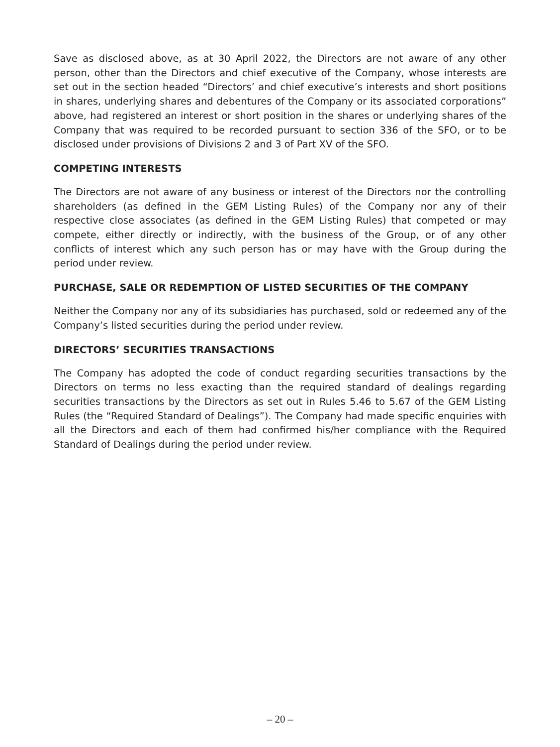Save as disclosed above, as at 30 April 2022, the Directors are not aware of any other person, other than the Directors and chief executive of the Company, whose interests are set out in the section headed “Directors’ and chief executive’s interests and short positions in shares, underlying shares and debentures of the Company or its associated corporations” above, had registered an interest or short position in the shares or underlying shares of the Company that was required to be recorded pursuant to section 336 of the SFO, or to be disclosed under provisions of Divisions 2 and 3 of Part XV of the SFO.
COMPETING INTERESTS
The Directors are not aware of any business or interest of the Directors nor the controlling shareholders (as defined in the GEM Listing Rules) of the Company nor any of their respective close associates (as defined in the GEM Listing Rules) that competed or may compete, either directly or indirectly, with the business of the Group, or of any other conflicts of interest which any such person has or may have with the Group during the period under review.
PURCHASE, SALE OR REDEMPTION OF LISTED SECURITIES OF THE COMPANY
Neither the Company nor any of its subsidiaries has purchased, sold or redeemed any of the Company’s listed securities during the period under review.
DIRECTORS’ SECURITIES TRANSACTIONS
The Company has adopted the code of conduct regarding securities transactions by the Directors on terms no less exacting than the required standard of dealings regarding securities transactions by the Directors as set out in Rules 5.46 to 5.67 of the GEM Listing Rules (the “Required Standard of Dealings”). The Company had made specific enquiries with all the Directors and each of them had confirmed his/her compliance with the Required Standard of Dealings during the period under review.
– 20 –